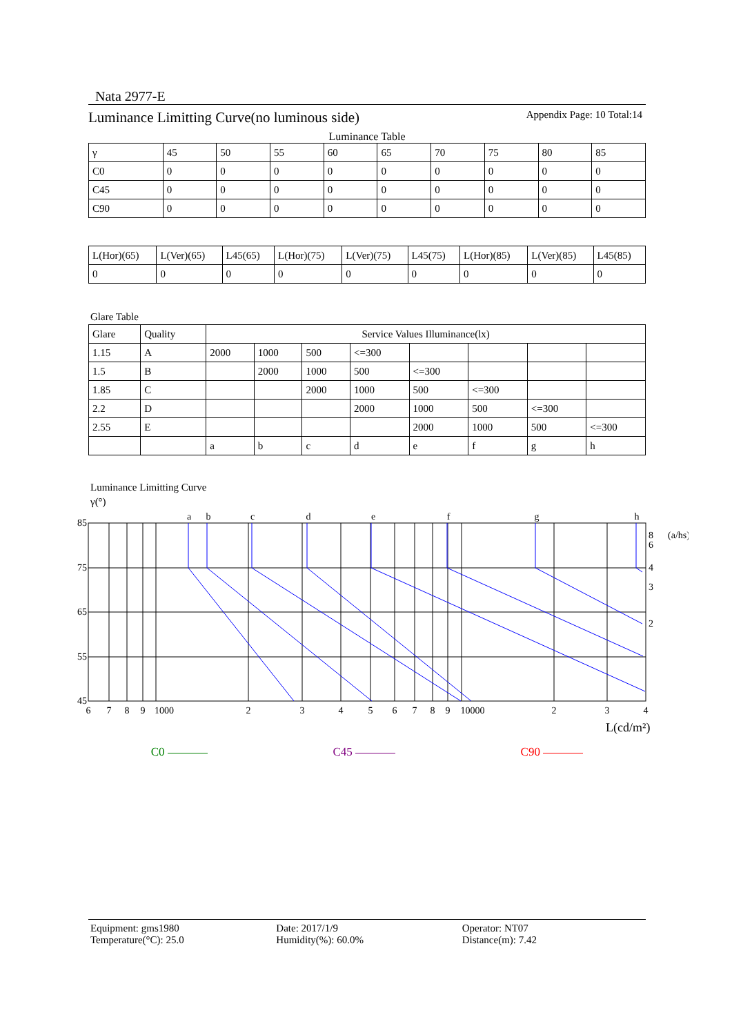Nata 2977-E
Luminance Limitting Curve(no luminous side) Appendix Page: 10 Total:14
Luminance Table
| γ | 45 | 50 | 55 | 60 | 65 | 70 | 75 | 80 | 85 |
| C0 | 0 | 0 | 0 | 0 | 0 | 0 | 0 | 0 | 0 |
| C45 | 0 | 0 | 0 | 0 | 0 | 0 | 0 | 0 | 0 |
| C90 | 0 | 0 | 0 | 0 | 0 | 0 | 0 | 0 | 0 |
| L(Hor)(65) | L(Ver)(65) | L45(65) | L(Hor)(75) | L(Ver)(75) | L45(75) | L(Hor)(85) | L(Ver)(85) | L45(85) |
| 0 | 0 | 0 | 0 | 0 | 0 | 0 | 0 | 0 |
Glare Table
| Glare | Quality | Service Values Illuminance(lx) | | | | | | | |
| --- | --- | --- | --- | --- | --- | --- | --- | --- | --- |
| 1.15 | A | 2000 | 1000 | 500 | <=300 | | | | |
| 1.5 | B | | 2000 | 1000 | 500 | <=300 | | | |
| 1.85 | C | | | 2000 | 1000 | 500 | <=300 | | |
| 2.2 | D | | | | 2000 | 1000 | 500 | <=300 | |
| 2.55 | E | | | | | 2000 | 1000 | 500 | <=300 |
| | | a | b | c | d | e | f | g | h |
Luminance Limitting Curve
γ(°)
85
75
65
55
45
6
7
8
9
1000
2
3
4
5
6
7
8
9
10000
2
3
4
a
b
c
d
e
f
g
h
8
(a/hs)
6
4
3
2
L(cd/m²)
C0 C45 C90
Equipment: gms1980
Temperature(°C): 25.0
Date: 2017/1/9
Humidity(%): 60.0%
Operator: NT07
Distance(m): 7.42